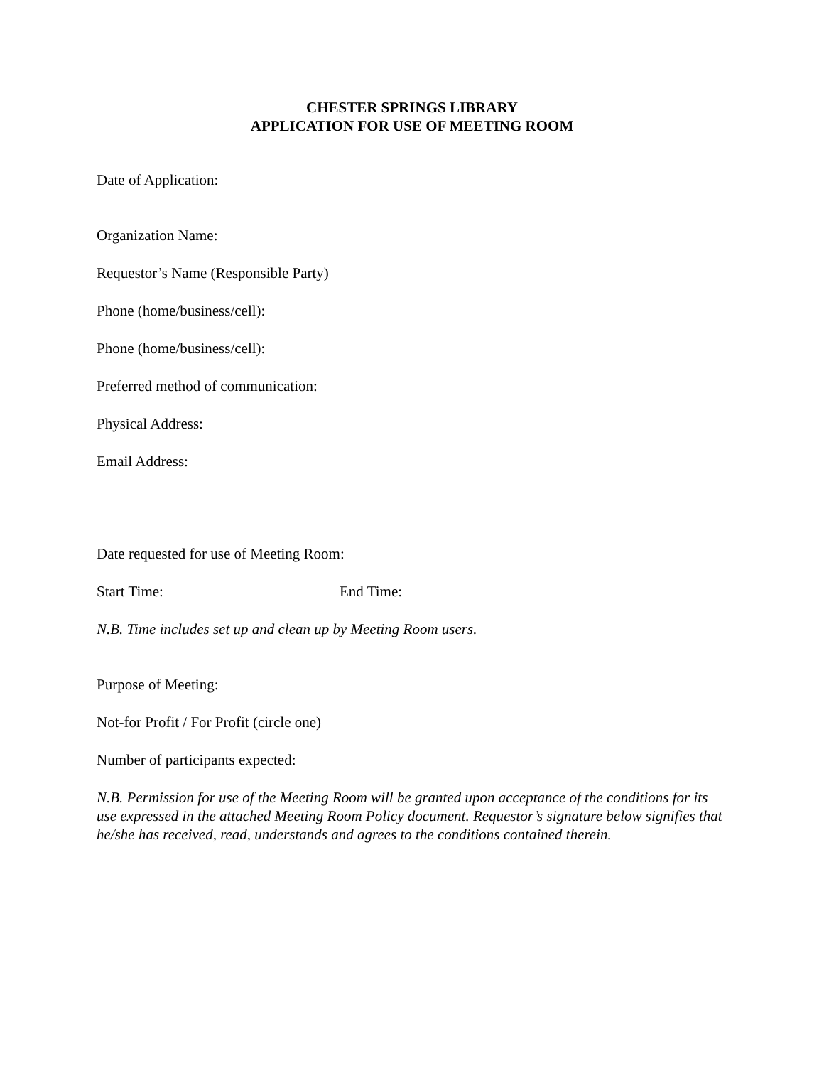CHESTER SPRINGS LIBRARY
APPLICATION FOR USE OF MEETING ROOM
Date of Application:
Organization Name:
Requestor’s Name (Responsible Party)
Phone (home/business/cell):
Phone (home/business/cell):
Preferred method of communication:
Physical Address:
Email Address:
Date requested for use of Meeting Room:
Start Time: End Time:
N.B. Time includes set up and clean up by Meeting Room users.
Purpose of Meeting:
Not-for Profit / For Profit (circle one)
Number of participants expected:
N.B. Permission for use of the Meeting Room will be granted upon acceptance of the conditions for its use expressed in the attached Meeting Room Policy document. Requestor’s signature below signifies that he/she has received, read, understands and agrees to the conditions contained therein.